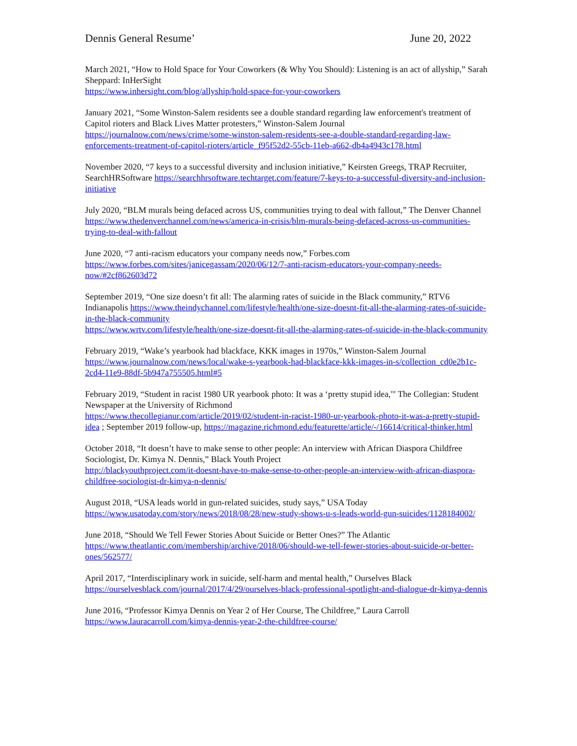Dennis General Resume’ June 20, 2022
March 2021, “How to Hold Space for Your Coworkers (& Why You Should): Listening is an act of allyship,” Sarah Sheppard: InHerSight
https://www.inhersight.com/blog/allyship/hold-space-for-your-coworkers
January 2021, “Some Winston-Salem residents see a double standard regarding law enforcement's treatment of Capitol rioters and Black Lives Matter protesters,” Winston-Salem Journal https://journalnow.com/news/crime/some-winston-salem-residents-see-a-double-standard-regarding-law-enforcements-treatment-of-capitol-rioters/article_f95f52d2-55cb-11eb-a662-db4a4943c178.html
November 2020, “7 keys to a successful diversity and inclusion initiative,” Keirsten Greegs, TRAP Recruiter, SearchHRSoftware https://searchhrsoftware.techtarget.com/feature/7-keys-to-a-successful-diversity-and-inclusion-initiative
July 2020, “BLM murals being defaced across US, communities trying to deal with fallout,” The Denver Channel https://www.thedenverchannel.com/news/america-in-crisis/blm-murals-being-defaced-across-us-communities-trying-to-deal-with-fallout
June 2020, “7 anti-racism educators your company needs now,” Forbes.com
https://www.forbes.com/sites/janicegassam/2020/06/12/7-anti-racism-educators-your-company-needs-now/#2cf862603d72
September 2019, “One size doesn’t fit all: The alarming rates of suicide in the Black community,” RTV6 Indianapolis https://www.theindychannel.com/lifestyle/health/one-size-doesnt-fit-all-the-alarming-rates-of-suicide-in-the-black-community
https://www.wrtv.com/lifestyle/health/one-size-doesnt-fit-all-the-alarming-rates-of-suicide-in-the-black-community
February 2019, “Wake’s yearbook had blackface, KKK images in 1970s,” Winston-Salem Journal
https://www.journalnow.com/news/local/wake-s-yearbook-had-blackface-kkk-images-in-s/collection_cd0e2b1c-2cd4-11e9-88df-5b947a755505.html#5
February 2019, “Student in racist 1980 UR yearbook photo: It was a ‘pretty stupid idea,'" The Collegian: Student Newspaper at the University of Richmond
https://www.thecollegianur.com/article/2019/02/student-in-racist-1980-ur-yearbook-photo-it-was-a-pretty-stupid-idea ; September 2019 follow-up, https://magazine.richmond.edu/featurette/article/-/16614/critical-thinker.html
October 2018, “It doesn’t have to make sense to other people: An interview with African Diaspora Childfree Sociologist, Dr. Kimya N. Dennis,” Black Youth Project
http://blackyouthproject.com/it-doesnt-have-to-make-sense-to-other-people-an-interview-with-african-diaspora-childfree-sociologist-dr-kimya-n-dennis/
August 2018, “USA leads world in gun-related suicides, study says,” USA Today
https://www.usatoday.com/story/news/2018/08/28/new-study-shows-u-s-leads-world-gun-suicides/1128184002/
June 2018, “Should We Tell Fewer Stories About Suicide or Better Ones?” The Atlantic
https://www.theatlantic.com/membership/archive/2018/06/should-we-tell-fewer-stories-about-suicide-or-better-ones/562577/
April 2017, “Interdisciplinary work in suicide, self-harm and mental health,” Ourselves Black
https://ourselvesblack.com/journal/2017/4/29/ourselves-black-professional-spotlight-and-dialogue-dr-kimya-dennis
June 2016, “Professor Kimya Dennis on Year 2 of Her Course, The Childfree,” Laura Carroll
https://www.lauracarroll.com/kimya-dennis-year-2-the-childfree-course/